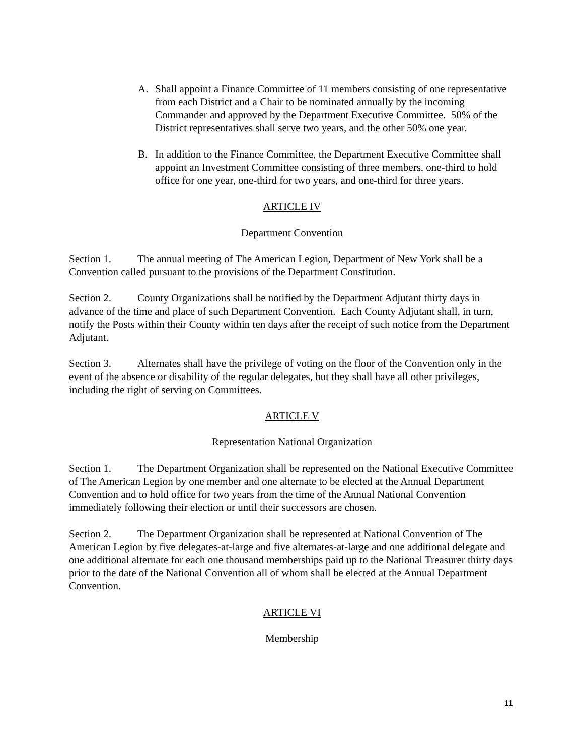A. Shall appoint a Finance Committee of 11 members consisting of one representative from each District and a Chair to be nominated annually by the incoming Commander and approved by the Department Executive Committee. 50% of the District representatives shall serve two years, and the other 50% one year.
B. In addition to the Finance Committee, the Department Executive Committee shall appoint an Investment Committee consisting of three members, one-third to hold office for one year, one-third for two years, and one-third for three years.
ARTICLE IV
Department Convention
Section 1. The annual meeting of The American Legion, Department of New York shall be a Convention called pursuant to the provisions of the Department Constitution.
Section 2. County Organizations shall be notified by the Department Adjutant thirty days in advance of the time and place of such Department Convention. Each County Adjutant shall, in turn, notify the Posts within their County within ten days after the receipt of such notice from the Department Adjutant.
Section 3. Alternates shall have the privilege of voting on the floor of the Convention only in the event of the absence or disability of the regular delegates, but they shall have all other privileges, including the right of serving on Committees.
ARTICLE V
Representation National Organization
Section 1. The Department Organization shall be represented on the National Executive Committee of The American Legion by one member and one alternate to be elected at the Annual Department Convention and to hold office for two years from the time of the Annual National Convention immediately following their election or until their successors are chosen.
Section 2. The Department Organization shall be represented at National Convention of The American Legion by five delegates-at-large and five alternates-at-large and one additional delegate and one additional alternate for each one thousand memberships paid up to the National Treasurer thirty days prior to the date of the National Convention all of whom shall be elected at the Annual Department Convention.
ARTICLE VI
Membership
11